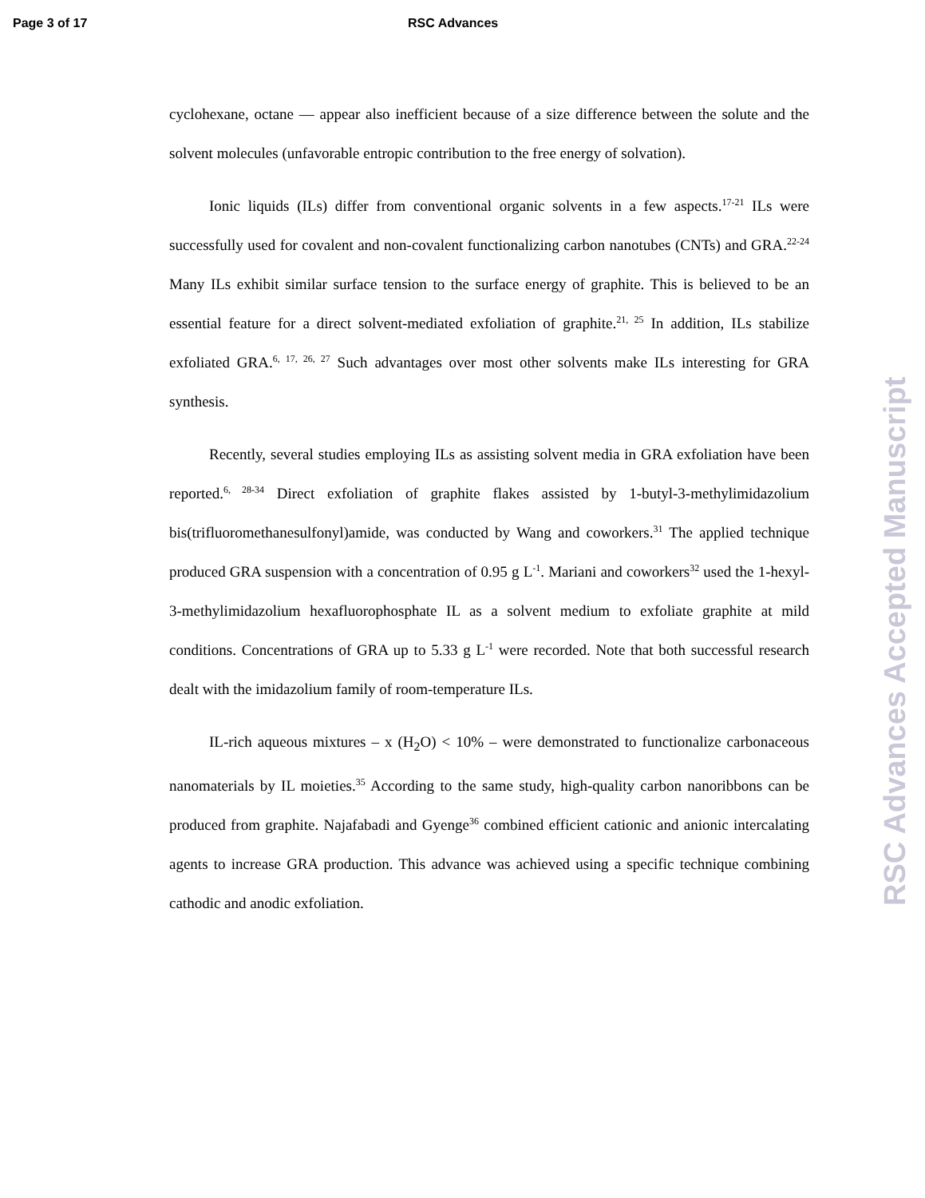Page 3 of 17 RSC Advances
cyclohexane, octane — appear also inefficient because of a size difference between the solute and the solvent molecules (unfavorable entropic contribution to the free energy of solvation).
Ionic liquids (ILs) differ from conventional organic solvents in a few aspects.<sup>17-21</sup> ILs were successfully used for covalent and non-covalent functionalizing carbon nanotubes (CNTs) and GRA.<sup>22-24</sup> Many ILs exhibit similar surface tension to the surface energy of graphite. This is believed to be an essential feature for a direct solvent-mediated exfoliation of graphite.<sup>21, 25</sup> In addition, ILs stabilize exfoliated GRA.<sup>6, 17, 26, 27</sup> Such advantages over most other solvents make ILs interesting for GRA synthesis.
Recently, several studies employing ILs as assisting solvent media in GRA exfoliation have been reported.<sup>6, 28-34</sup> Direct exfoliation of graphite flakes assisted by 1-butyl-3-methylimidazolium bis(trifluoromethanesulfonyl)amide, was conducted by Wang and coworkers.<sup>31</sup> The applied technique produced GRA suspension with a concentration of 0.95 g L<sup>-1</sup>. Mariani and coworkers<sup>32</sup> used the 1-hexyl-3-methylimidazolium hexafluorophosphate IL as a solvent medium to exfoliate graphite at mild conditions. Concentrations of GRA up to 5.33 g L<sup>-1</sup> were recorded. Note that both successful research dealt with the imidazolium family of room-temperature ILs.
IL-rich aqueous mixtures – x (H<sub>2</sub>O) < 10% – were demonstrated to functionalize carbonaceous nanomaterials by IL moieties.<sup>35</sup> According to the same study, high-quality carbon nanoribbons can be produced from graphite. Najafabadi and Gyenge<sup>36</sup> combined efficient cationic and anionic intercalating agents to increase GRA production. This advance was achieved using a specific technique combining cathodic and anodic exfoliation.
RSC Advances Accepted Manuscript